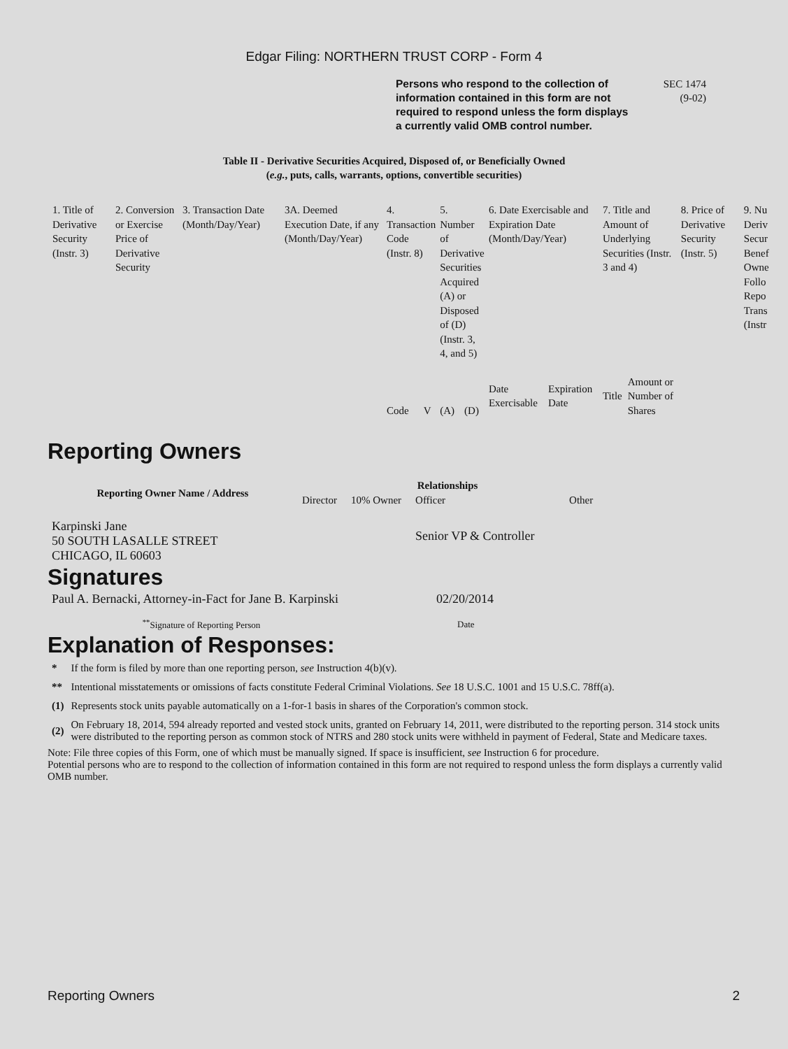Edgar Filing: NORTHERN TRUST CORP - Form 4
Persons who respond to the collection of information contained in this form are not required to respond unless the form displays a currently valid OMB control number.
SEC 1474
(9-02)
Table II - Derivative Securities Acquired, Disposed of, or Beneficially Owned
(e.g., puts, calls, warrants, options, convertible securities)
| 1. Title of Derivative Security (Instr. 3) | 2. Conversion or Exercise Price of Derivative Security | 3. Transaction Date (Month/Day/Year) | 3A. Deemed Execution Date, if any (Month/Day/Year) | 4. Transaction Code (Instr. 8) | | 5. Number of Derivative Securities Acquired (A) or Disposed of (D) (Instr. 3, 4, and 5) | | 6. Date Exercisable and Expiration Date (Month/Day/Year) | | 7. Title and Amount of Underlying Securities (Instr. 3 and 4) | | 8. Price of Derivative Security (Instr. 5) | 9. Nu Deriv Secur Benef Owne Follo Repo Trans (Instr |
| | | | | Code | V | (A) | (D) | Date Exercisable | Expiration Date | Title | Amount or Number of Shares | | |
Reporting Owners
| Reporting Owner Name / Address | Relationships | | | |
| --- | --- | --- | --- | --- |
| | Director | 10% Owner | Officer | Other |
| Karpinski Jane 50 SOUTH LASALLE STREET CHICAGO, IL 60603 | | | Senior VP & Controller | |
Signatures
| Paul A. Bernacki, Attorney-in-Fact for Jane B. Karpinski | 02/20/2014 |
| <sup>**</sup> Signature of Reporting Person | Date |
Explanation of Responses:
| * | If the form is filed by more than one reporting person, see Instruction 4(b)(v). |
| ** | Intentional misstatements or omissions of facts constitute Federal Criminal Violations. See 18 U.S.C. 1001 and 15 U.S.C. 78ff(a). |
| (1) | Represents stock units payable automatically on a 1-for-1 basis in shares of the Corporation's common stock. |
| (2) | On February 18, 2014, 594 already reported and vested stock units, granted on February 14, 2011, were distributed to the reporting person. 314 stock units were distributed to the reporting person as common stock of NTRS and 280 stock units were withheld in payment of Federal, State and Medicare taxes. |
Note: File three copies of this Form, one of which must be manually signed. If space is insufficient, see Instruction 6 for procedure.
Potential persons who are to respond to the collection of information contained in this form are not required to respond unless the form displays a currently valid OMB number.
Reporting Owners 2